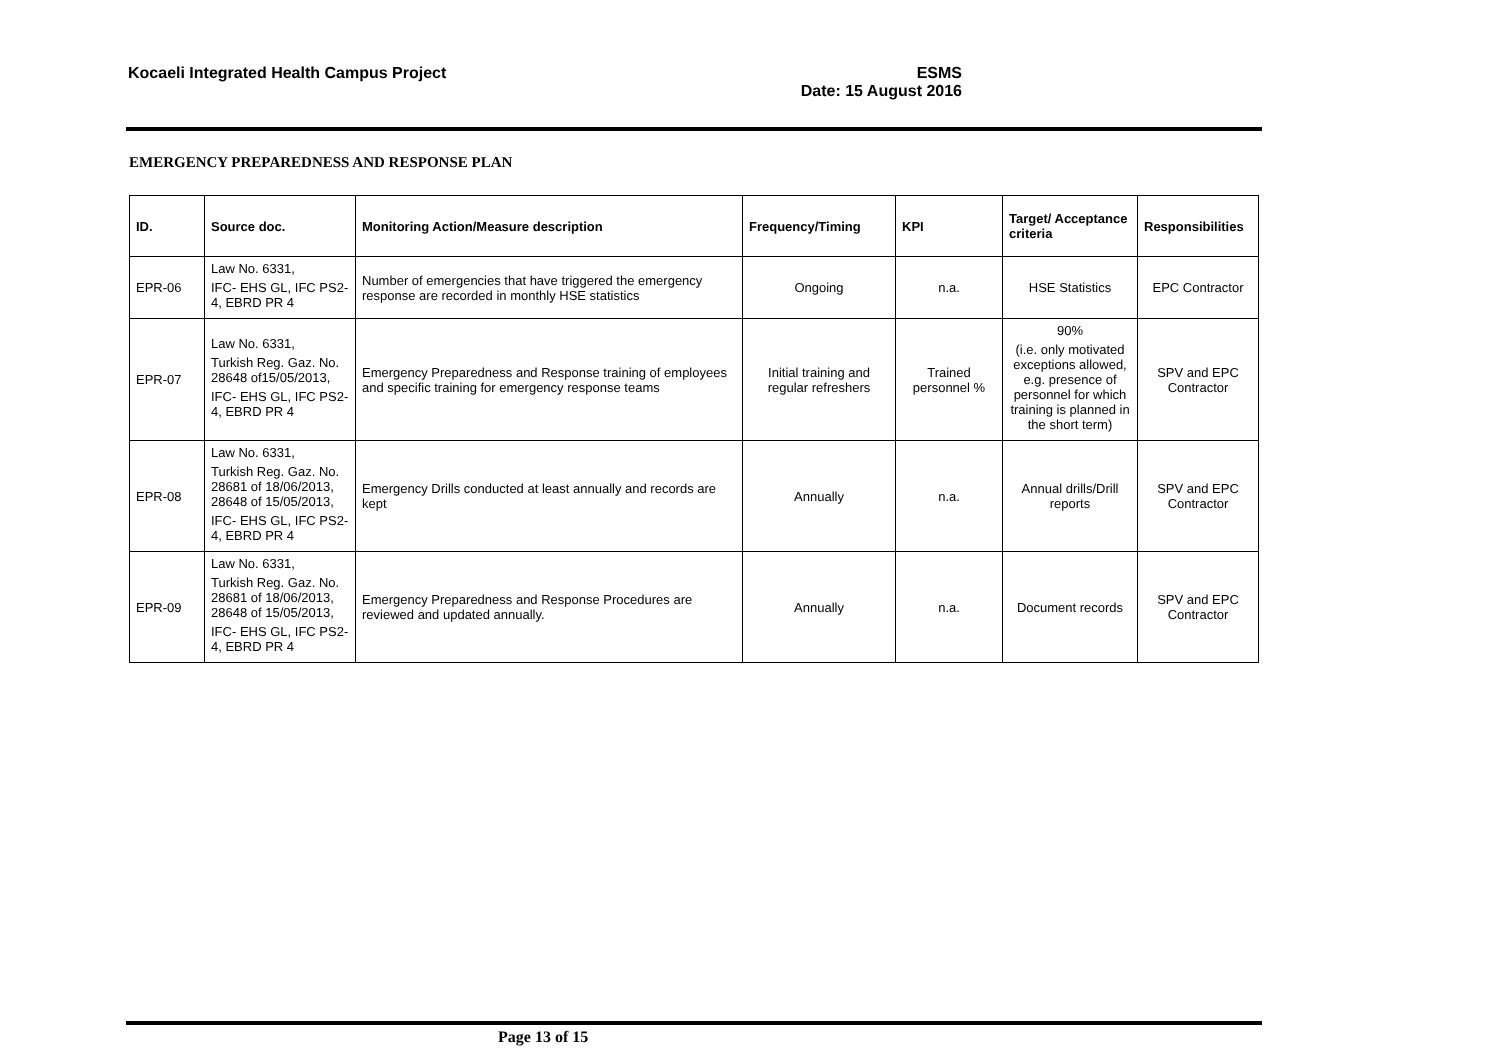Kocaeli Integrated Health Campus Project
ESMS
Date: 15 August 2016
EMERGENCY PREPAREDNESS AND RESPONSE PLAN
| ID. | Source doc. | Monitoring Action/Measure description | Frequency/Timing | KPI | Target/ Acceptance criteria | Responsibilities |
| --- | --- | --- | --- | --- | --- | --- |
| EPR-06 | Law No. 6331, IFC- EHS GL, IFC PS2-4, EBRD PR 4 | Number of emergencies that have triggered the emergency response are recorded in monthly HSE statistics | Ongoing | n.a. | HSE Statistics | EPC Contractor |
| EPR-07 | Law No. 6331, Turkish Reg. Gaz. No. 28648 of15/05/2013, IFC- EHS GL, IFC PS2-4, EBRD PR 4 | Emergency Preparedness and Response training of employees and specific training for emergency response teams | Initial training and regular refreshers | Trained personnel % | 90% (i.e. only motivated exceptions allowed, e.g. presence of personnel for which training is planned in the short term) | SPV and EPC Contractor |
| EPR-08 | Law No. 6331, Turkish Reg. Gaz. No. 28681 of 18/06/2013, 28648 of 15/05/2013, IFC- EHS GL, IFC PS2-4, EBRD PR 4 | Emergency Drills conducted at least annually and records are kept | Annually | n.a. | Annual drills/Drill reports | SPV and EPC Contractor |
| EPR-09 | Law No. 6331, Turkish Reg. Gaz. No. 28681 of 18/06/2013, 28648 of 15/05/2013, IFC- EHS GL, IFC PS2-4, EBRD PR 4 | Emergency Preparedness and Response Procedures are reviewed and updated annually. | Annually | n.a. | Document records | SPV and EPC Contractor |
Page 13 of 15